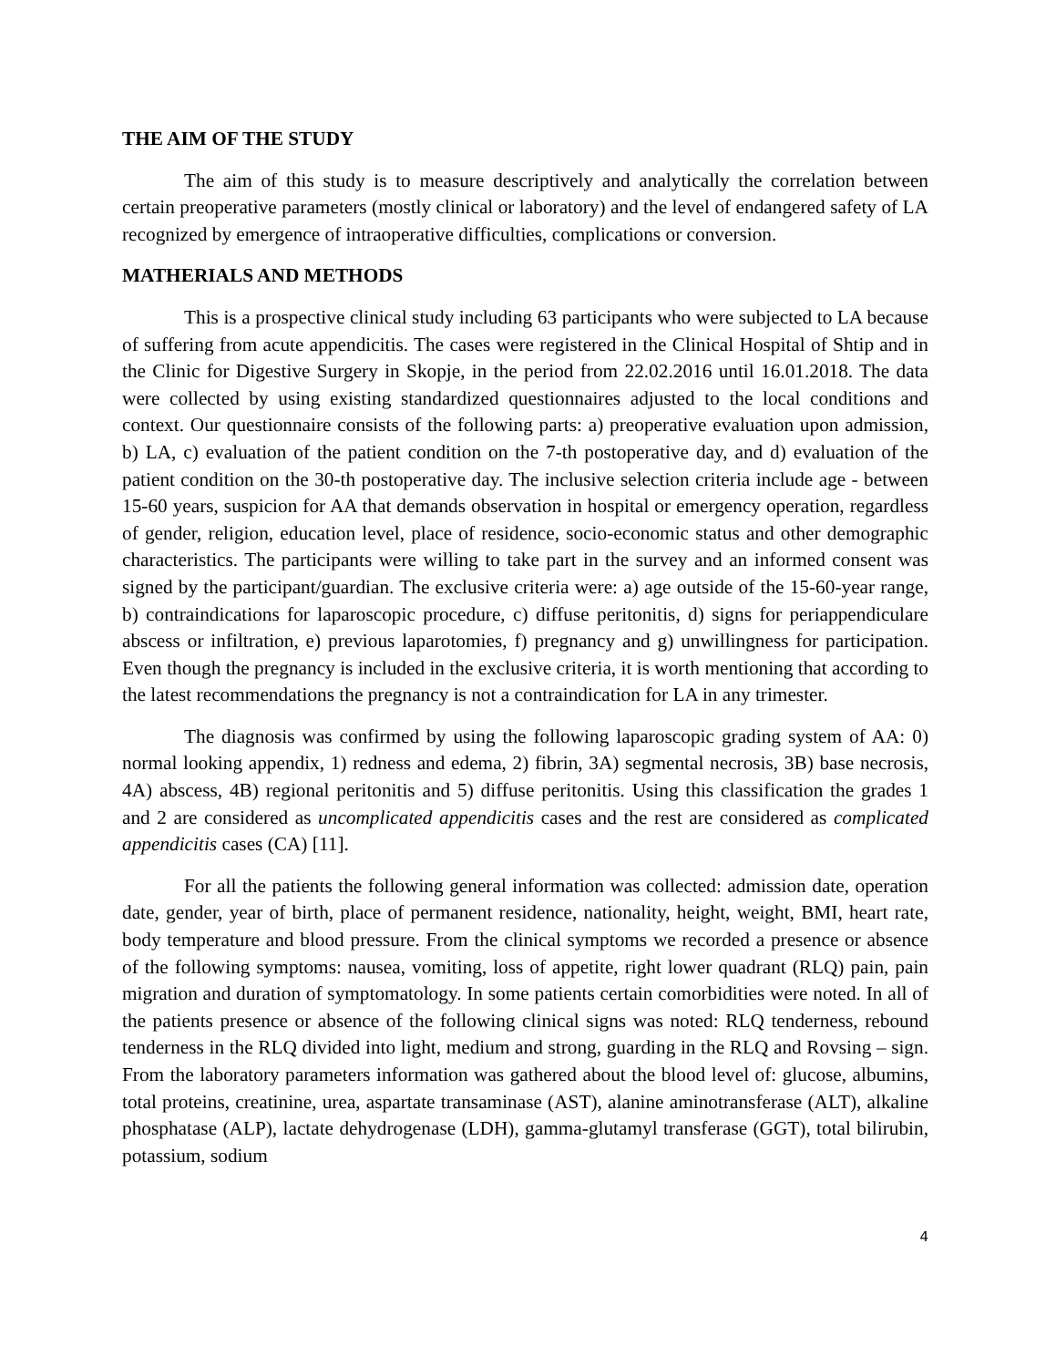THE AIM OF THE STUDY
The aim of this study is to measure descriptively and analytically the correlation between certain preoperative parameters (mostly clinical or laboratory) and the level of endangered safety of LA recognized by emergence of intraoperative difficulties, complications or conversion.
MATHERIALS AND METHODS
This is a prospective clinical study including 63 participants who were subjected to LA because of suffering from acute appendicitis. The cases were registered in the Clinical Hospital of Shtip and in the Clinic for Digestive Surgery in Skopje, in the period from 22.02.2016 until 16.01.2018. The data were collected by using existing standardized questionnaires adjusted to the local conditions and context. Our questionnaire consists of the following parts: a) preoperative evaluation upon admission, b) LA, c) evaluation of the patient condition on the 7-th postoperative day, and d) evaluation of the patient condition on the 30-th postoperative day. The inclusive selection criteria include age - between 15-60 years, suspicion for AA that demands observation in hospital or emergency operation, regardless of gender, religion, education level, place of residence, socio-economic status and other demographic characteristics. The participants were willing to take part in the survey and an informed consent was signed by the participant/guardian. The exclusive criteria were: a) age outside of the 15-60-year range, b) contraindications for laparoscopic procedure, c) diffuse peritonitis, d) signs for periappendiculare abscess or infiltration, e) previous laparotomies, f) pregnancy and g) unwillingness for participation. Even though the pregnancy is included in the exclusive criteria, it is worth mentioning that according to the latest recommendations the pregnancy is not a contraindication for LA in any trimester.
The diagnosis was confirmed by using the following laparoscopic grading system of AA: 0) normal looking appendix, 1) redness and edema, 2) fibrin, 3A) segmental necrosis, 3B) base necrosis, 4A) abscess, 4B) regional peritonitis and 5) diffuse peritonitis. Using this classification the grades 1 and 2 are considered as uncomplicated appendicitis cases and the rest are considered as complicated appendicitis cases (CA) [11].
For all the patients the following general information was collected: admission date, operation date, gender, year of birth, place of permanent residence, nationality, height, weight, BMI, heart rate, body temperature and blood pressure. From the clinical symptoms we recorded a presence or absence of the following symptoms: nausea, vomiting, loss of appetite, right lower quadrant (RLQ) pain, pain migration and duration of symptomatology. In some patients certain comorbidities were noted. In all of the patients presence or absence of the following clinical signs was noted: RLQ tenderness, rebound tenderness in the RLQ divided into light, medium and strong, guarding in the RLQ and Rovsing – sign. From the laboratory parameters information was gathered about the blood level of: glucose, albumins, total proteins, creatinine, urea, aspartate transaminase (AST), alanine aminotransferase (ALT), alkaline phosphatase (ALP), lactate dehydrogenase (LDH), gamma-glutamyl transferase (GGT), total bilirubin, potassium, sodium
4